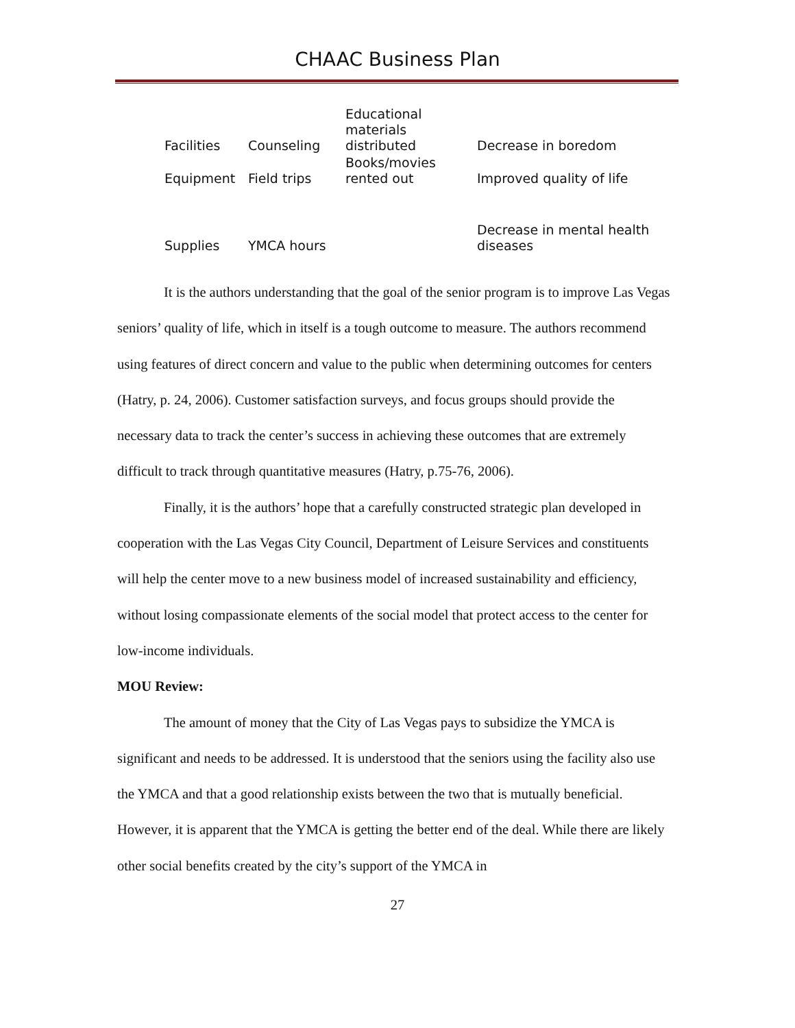CHAAC Business Plan
| Facilities | Counseling | Educational materials distributed | Decrease in boredom |
| Equipment | Field trips | Books/movies rented out | Improved quality of life |
| Supplies | YMCA hours | | Decrease in mental health diseases |
It is the authors understanding that the goal of the senior program is to improve Las Vegas seniors’ quality of life, which in itself is a tough outcome to measure. The authors recommend using features of direct concern and value to the public when determining outcomes for centers (Hatry, p. 24, 2006). Customer satisfaction surveys, and focus groups should provide the necessary data to track the center’s success in achieving these outcomes that are extremely difficult to track through quantitative measures (Hatry, p.75-76, 2006).
Finally, it is the authors’ hope that a carefully constructed strategic plan developed in cooperation with the Las Vegas City Council, Department of Leisure Services and constituents will help the center move to a new business model of increased sustainability and efficiency, without losing compassionate elements of the social model that protect access to the center for low-income individuals.
MOU Review:
The amount of money that the City of Las Vegas pays to subsidize the YMCA is significant and needs to be addressed. It is understood that the seniors using the facility also use the YMCA and that a good relationship exists between the two that is mutually beneficial. However, it is apparent that the YMCA is getting the better end of the deal. While there are likely other social benefits created by the city’s support of the YMCA in
27